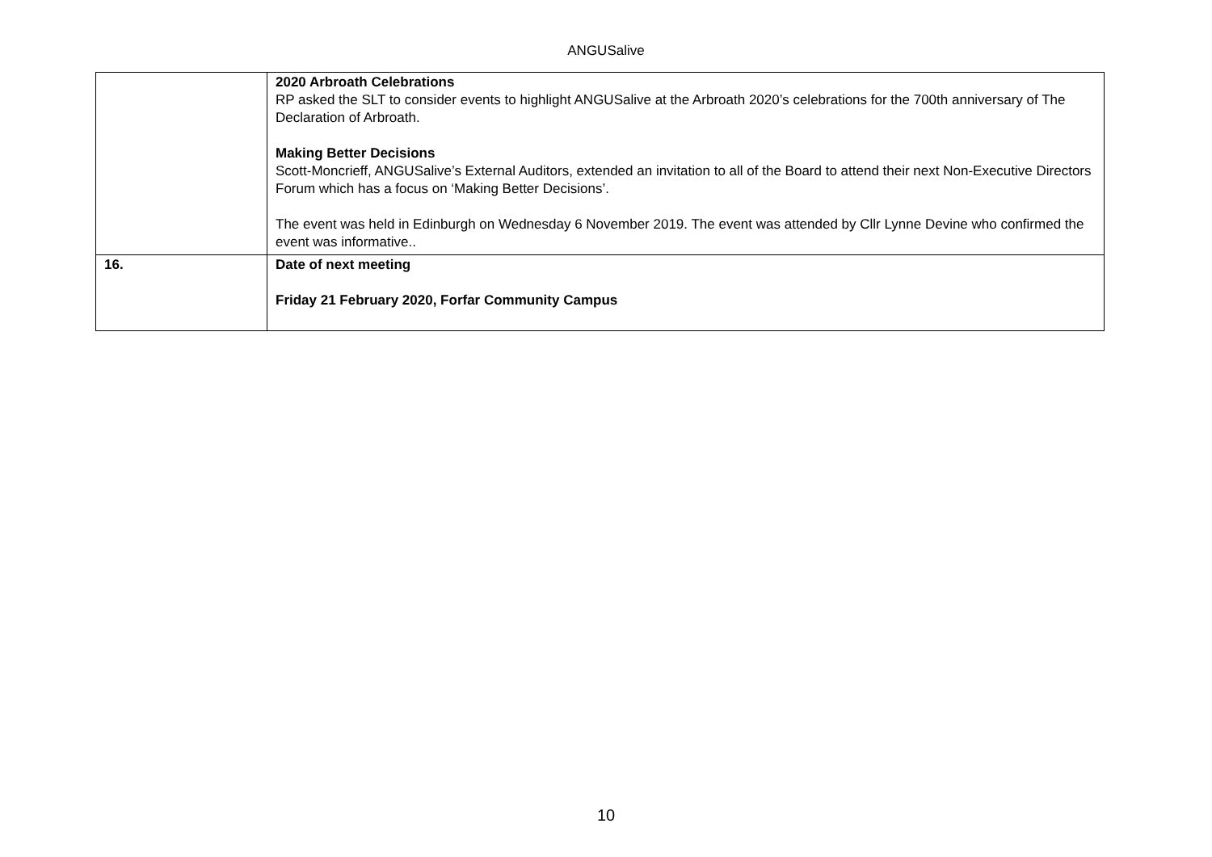ANGUSalive
| | 2020 Arbroath Celebrations RP asked the SLT to consider events to highlight ANGUSalive at the Arbroath 2020’s celebrations for the 700th anniversary of The Declaration of Arbroath. Making Better Decisions Scott-Moncrieff, ANGUSalive’s External Auditors, extended an invitation to all of the Board to attend their next Non-Executive Directors Forum which has a focus on ‘Making Better Decisions’. The event was held in Edinburgh on Wednesday 6 November 2019. The event was attended by Cllr Lynne Devine who confirmed the event was informative.. |
| 16. | Date of next meeting Friday 21 February 2020, Forfar Community Campus |
10